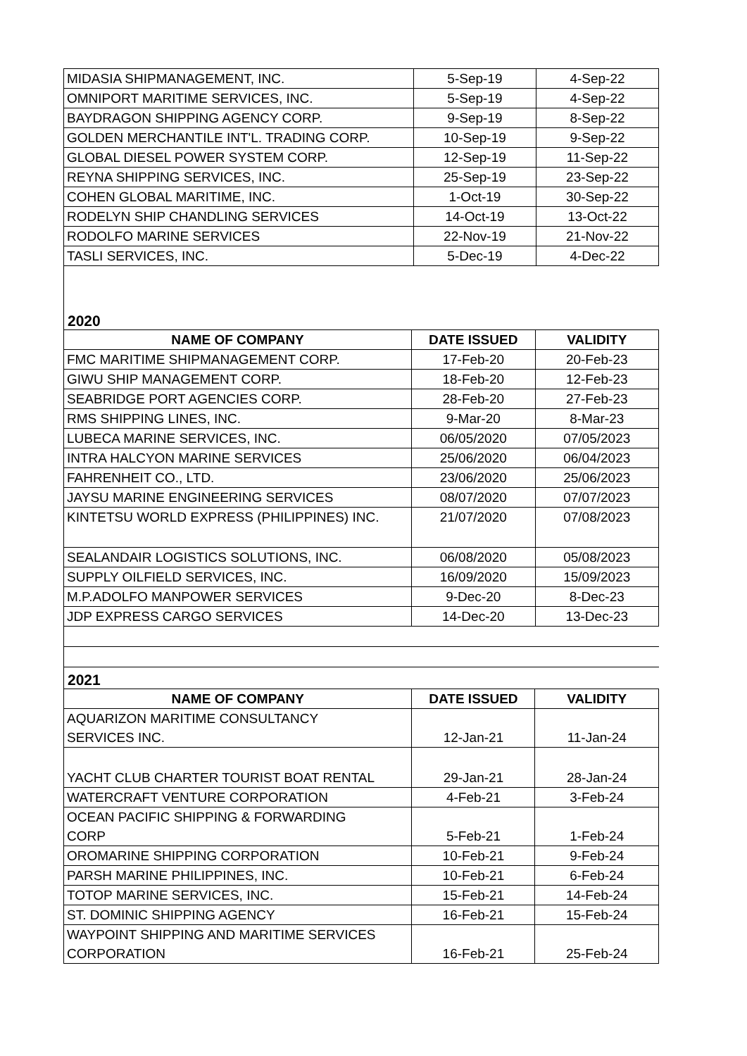| MIDASIA SHIPMANAGEMENT, INC. | 5-Sep-19 | 4-Sep-22 |
| OMNIPORT MARITIME SERVICES, INC. | 5-Sep-19 | 4-Sep-22 |
| BAYDRAGON SHIPPING AGENCY CORP. | 9-Sep-19 | 8-Sep-22 |
| GOLDEN MERCHANTILE INT'L. TRADING CORP. | 10-Sep-19 | 9-Sep-22 |
| GLOBAL DIESEL POWER SYSTEM CORP. | 12-Sep-19 | 11-Sep-22 |
| REYNA SHIPPING SERVICES, INC. | 25-Sep-19 | 23-Sep-22 |
| COHEN GLOBAL MARITIME, INC. | 1-Oct-19 | 30-Sep-22 |
| RODELYN SHIP CHANDLING SERVICES | 14-Oct-19 | 13-Oct-22 |
| RODOLFO MARINE SERVICES | 22-Nov-19 | 21-Nov-22 |
| TASLI SERVICES, INC. | 5-Dec-19 | 4-Dec-22 |
2020
| NAME OF COMPANY | DATE ISSUED | VALIDITY |
| --- | --- | --- |
| FMC MARITIME SHIPMANAGEMENT CORP. | 17-Feb-20 | 20-Feb-23 |
| GIWU SHIP MANAGEMENT CORP. | 18-Feb-20 | 12-Feb-23 |
| SEABRIDGE PORT AGENCIES CORP. | 28-Feb-20 | 27-Feb-23 |
| RMS SHIPPING LINES, INC. | 9-Mar-20 | 8-Mar-23 |
| LUBECA MARINE SERVICES, INC. | 06/05/2020 | 07/05/2023 |
| INTRA HALCYON MARINE SERVICES | 25/06/2020 | 06/04/2023 |
| FAHRENHEIT CO., LTD. | 23/06/2020 | 25/06/2023 |
| JAYSU MARINE ENGINEERING SERVICES | 08/07/2020 | 07/07/2023 |
| KINTETSU WORLD EXPRESS (PHILIPPINES) INC. | 21/07/2020 | 07/08/2023 |
| SEALANDAIR LOGISTICS SOLUTIONS, INC. | 06/08/2020 | 05/08/2023 |
| SUPPLY OILFIELD SERVICES, INC. | 16/09/2020 | 15/09/2023 |
| M.P.ADOLFO MANPOWER SERVICES | 9-Dec-20 | 8-Dec-23 |
| JDP EXPRESS CARGO SERVICES | 14-Dec-20 | 13-Dec-23 |
2021
| NAME OF COMPANY | DATE ISSUED | VALIDITY |
| --- | --- | --- |
| AQUARIZON MARITIME CONSULTANCY SERVICES INC. | 12-Jan-21 | 11-Jan-24 |
| YACHT CLUB CHARTER TOURIST BOAT RENTAL | 29-Jan-21 | 28-Jan-24 |
| WATERCRAFT VENTURE CORPORATION | 4-Feb-21 | 3-Feb-24 |
| OCEAN PACIFIC SHIPPING & FORWARDING CORP | 5-Feb-21 | 1-Feb-24 |
| OROMARINE SHIPPING CORPORATION | 10-Feb-21 | 9-Feb-24 |
| PARSH MARINE PHILIPPINES, INC. | 10-Feb-21 | 6-Feb-24 |
| TOTOP MARINE SERVICES, INC. | 15-Feb-21 | 14-Feb-24 |
| ST. DOMINIC SHIPPING AGENCY | 16-Feb-21 | 15-Feb-24 |
| WAYPOINT SHIPPING AND MARITIME SERVICES CORPORATION | 16-Feb-21 | 25-Feb-24 |